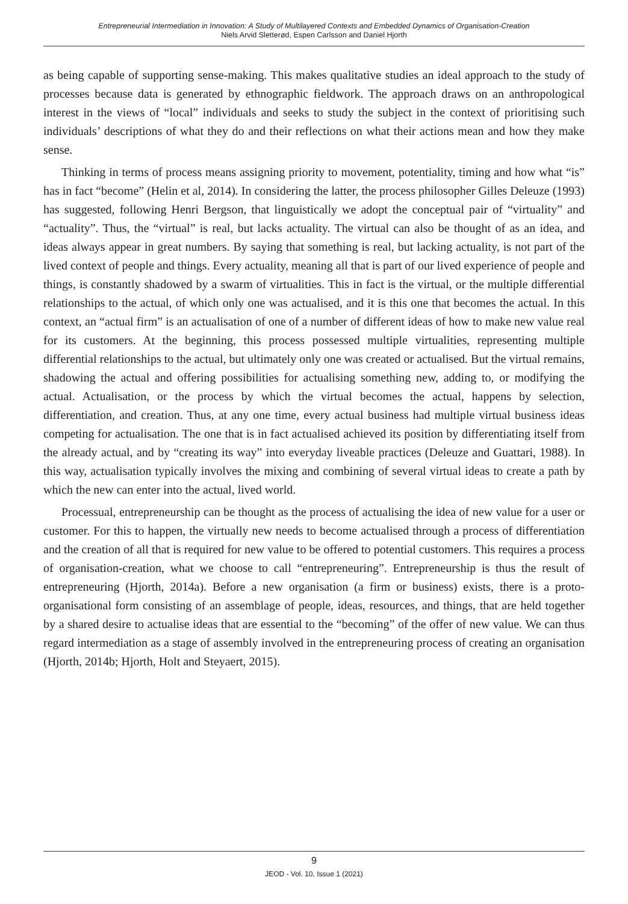Entrepreneurial Intermediation in Innovation: A Study of Multilayered Contexts and Embedded Dynamics of Organisation-Creation
Niels Arvid Sletterød, Espen Carlsson and Daniel Hjorth
as being capable of supporting sense-making. This makes qualitative studies an ideal approach to the study of processes because data is generated by ethnographic fieldwork. The approach draws on an anthropological interest in the views of “local” individuals and seeks to study the subject in the context of prioritising such individuals’ descriptions of what they do and their reflections on what their actions mean and how they make sense.
Thinking in terms of process means assigning priority to movement, potentiality, timing and how what “is” has in fact “become” (Helin et al, 2014). In considering the latter, the process philosopher Gilles Deleuze (1993) has suggested, following Henri Bergson, that linguistically we adopt the conceptual pair of “virtuality” and “actuality”. Thus, the “virtual” is real, but lacks actuality. The virtual can also be thought of as an idea, and ideas always appear in great numbers. By saying that something is real, but lacking actuality, is not part of the lived context of people and things. Every actuality, meaning all that is part of our lived experience of people and things, is constantly shadowed by a swarm of virtualities. This in fact is the virtual, or the multiple differential relationships to the actual, of which only one was actualised, and it is this one that becomes the actual. In this context, an “actual firm” is an actualisation of one of a number of different ideas of how to make new value real for its customers. At the beginning, this process possessed multiple virtualities, representing multiple differential relationships to the actual, but ultimately only one was created or actualised. But the virtual remains, shadowing the actual and offering possibilities for actualising something new, adding to, or modifying the actual. Actualisation, or the process by which the virtual becomes the actual, happens by selection, differentiation, and creation. Thus, at any one time, every actual business had multiple virtual business ideas competing for actualisation. The one that is in fact actualised achieved its position by differentiating itself from the already actual, and by “creating its way” into everyday liveable practices (Deleuze and Guattari, 1988). In this way, actualisation typically involves the mixing and combining of several virtual ideas to create a path by which the new can enter into the actual, lived world.
Processual, entrepreneurship can be thought as the process of actualising the idea of new value for a user or customer. For this to happen, the virtually new needs to become actualised through a process of differentiation and the creation of all that is required for new value to be offered to potential customers. This requires a process of organisation-creation, what we choose to call “entrepreneuring”. Entrepreneurship is thus the result of entrepreneuring (Hjorth, 2014a). Before a new organisation (a firm or business) exists, there is a proto-organisational form consisting of an assemblage of people, ideas, resources, and things, that are held together by a shared desire to actualise ideas that are essential to the “becoming” of the offer of new value. We can thus regard intermediation as a stage of assembly involved in the entrepreneuring process of creating an organisation (Hjorth, 2014b; Hjorth, Holt and Steyaert, 2015).
9
JEOD - Vol. 10, Issue 1 (2021)